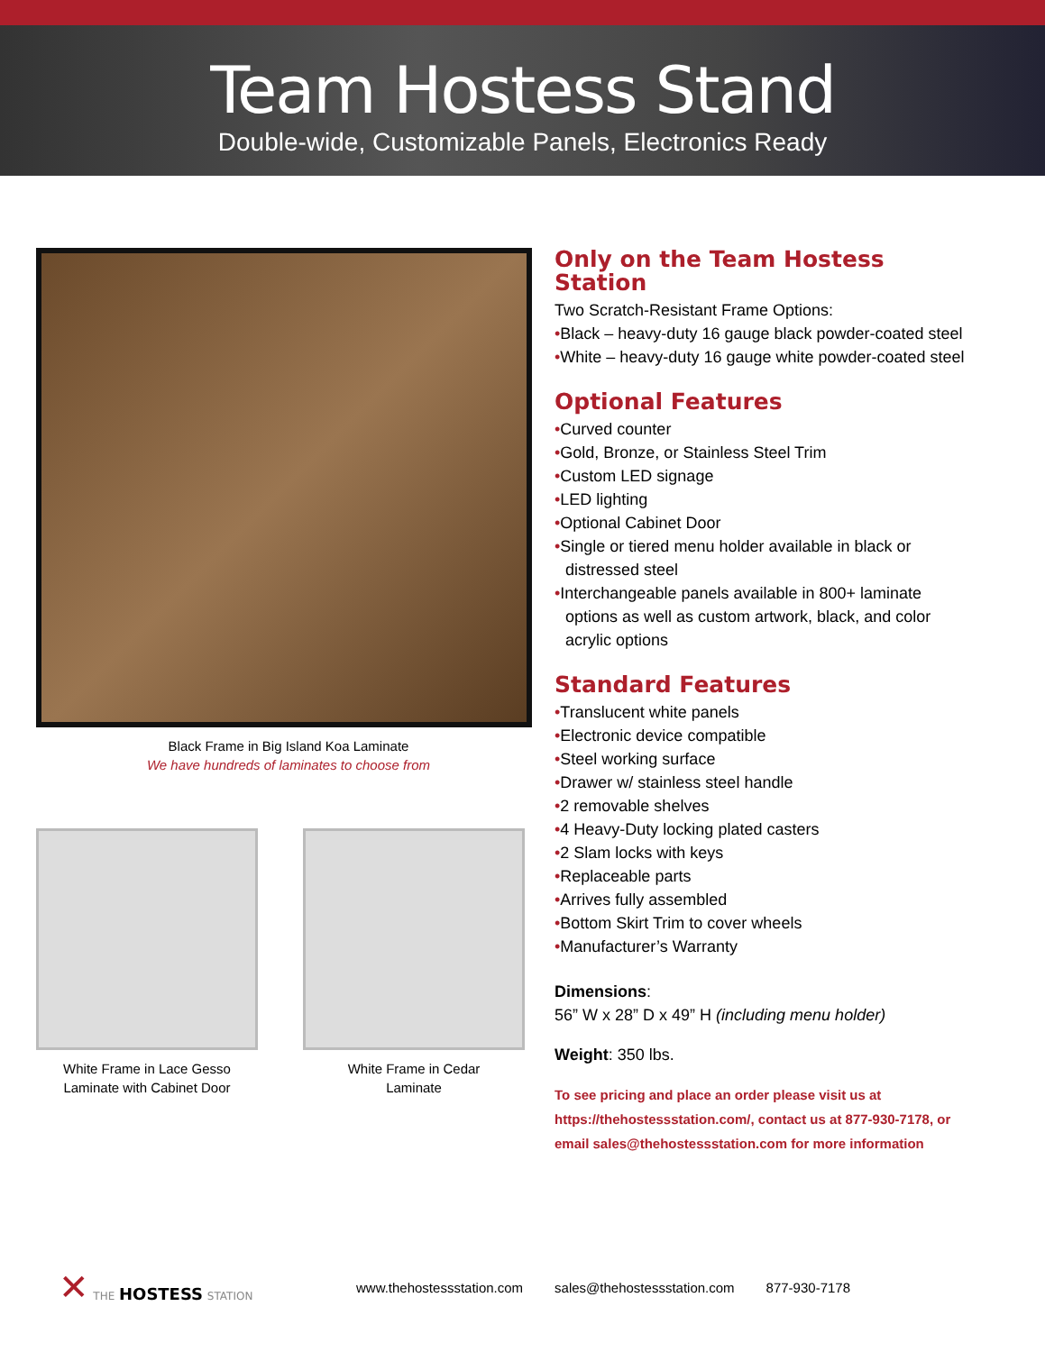Team Hostess Stand
Double-wide, Customizable Panels, Electronics Ready
Black Frame in Big Island Koa Laminate
We have hundreds of laminates to choose from
White Frame in Lace Gesso
Laminate with Cabinet Door
White Frame in Cedar
Laminate
Only on the Team Hostess Station
Two Scratch-Resistant Frame Options:
•Black – heavy-duty 16 gauge black powder-coated steel
•White – heavy-duty 16 gauge white powder-coated steel
Optional Features
•Curved counter
•Gold, Bronze, or Stainless Steel Trim
•Custom LED signage
•LED lighting
•Optional Cabinet Door
•Single or tiered menu holder available in black or distressed steel
•Interchangeable panels available in 800+ laminate options as well as custom artwork, black, and color acrylic options
Standard Features
•Translucent white panels
•Electronic device compatible
•Steel working surface
•Drawer w/ stainless steel handle
•2 removable shelves
•4 Heavy-Duty locking plated casters
•2 Slam locks with keys
•Replaceable parts
•Arrives fully assembled
•Bottom Skirt Trim to cover wheels
•Manufacturer’s Warranty
Dimensions:
56” W x 28” D x 49” H (including menu holder)
Weight: 350 lbs.
To see pricing and place an order please visit us at https://thehostessstation.com/, contact us at 877-930-7178, or email sales@thehostessstation.com for more information
✕ THE HOSTESS STATION
www.thehostessstation.com sales@thehostessstation.com 877-930-7178